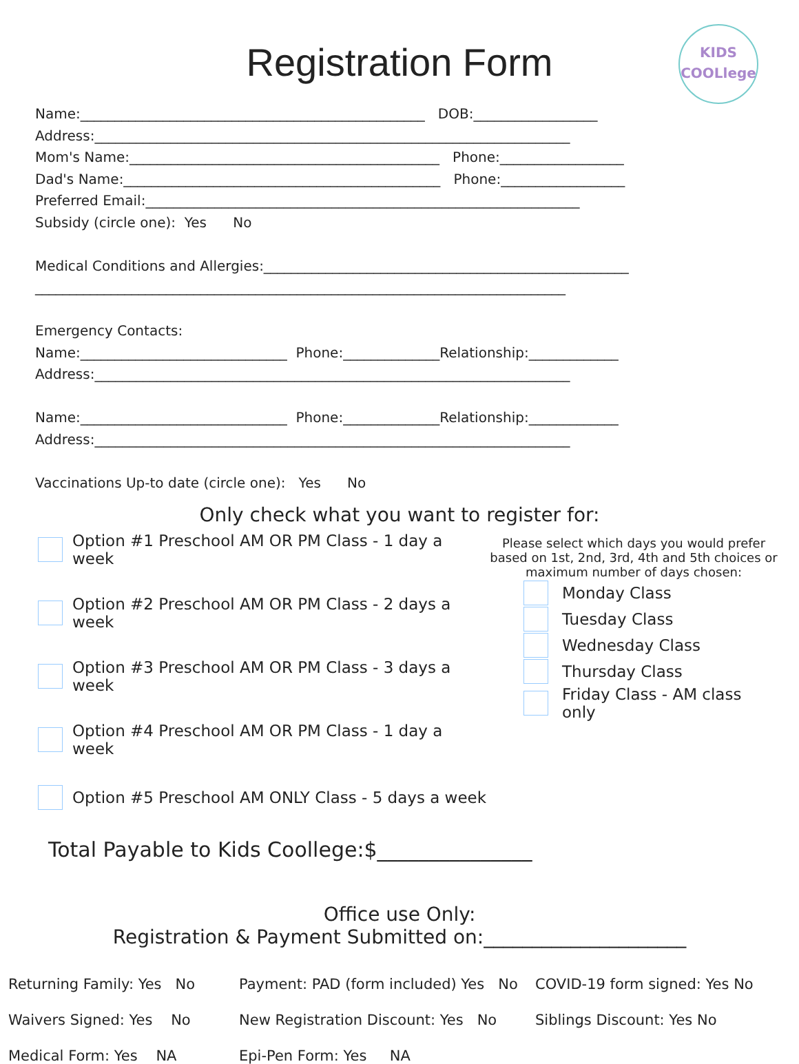Registration Form
KIDS
COOLlege
Name:__________________________________________________ DOB:__________________ Address:_____________________________________________________________________ Mom's Name:_____________________________________________ Phone:__________________ Dad's Name:______________________________________________ Phone:__________________ Preferred Email:_______________________________________________________________ Subsidy (circle one): Yes No Medical Conditions and Allergies:_____________________________________________________ _____________________________________________________________________________ Emergency Contacts: Name:______________________________ Phone:______________Relationship:_____________ Address:_____________________________________________________________________ Name:______________________________ Phone:______________Relationship:_____________ Address:_____________________________________________________________________ Vaccinations Up-to date (circle one): Yes No
Only check what you want to register for:
Option #1 Preschool AM OR PM Class - 1 day a week
Option #2 Preschool AM OR PM Class - 2 days a week
Option #3 Preschool AM OR PM Class - 3 days a week
Option #4 Preschool AM OR PM Class - 1 day a week
Option #5 Preschool AM ONLY Class - 5 days a week
Please select which days you would prefer based on 1st, 2nd, 3rd, 4th and 5th choices or maximum number of days chosen:
Monday Class
Tuesday Class
Wednesday Class
Thursday Class
Friday Class - AM class only
Total Payable to Kids Coollege:$_______________
Office use Only:
Registration & Payment Submitted on:_____________________
Returning Family: Yes No Payment: PAD (form included) Yes No COVID-19 form signed: Yes No
Waivers Signed: Yes No New Registration Discount: Yes No Siblings Discount: Yes No
Medical Form: Yes NA Epi-Pen Form: Yes NA